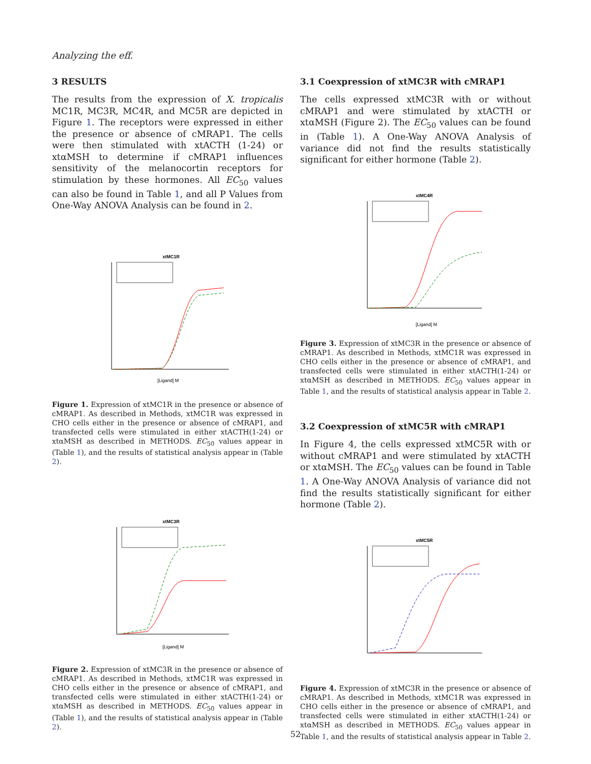Analyzing the eff.
3 RESULTS
The results from the expression of X. tropicalis MC1R, MC3R, MC4R, and MC5R are depicted in Figure 1. The receptors were expressed in either the presence or absence of cMRAP1. The cells were then stimulated with xtACTH (1-24) or xtαMSH to determine if cMRAP1 influences sensitivity of the melanocortin receptors for stimulation by these hormones. All EC<sub>50</sub> values can also be found in Table 1, and all P Values from One-Way ANOVA Analysis can be found in 2.
xtMC1R
[Ligand] M
Figure 1. Expression of xtMC1R in the presence or absence of cMRAP1. As described in Methods, xtMC1R was expressed in CHO cells either in the presence or absence of cMRAP1, and transfected cells were stimulated in either xtACTH(1-24) or xtαMSH as described in METHODS. EC<sub>50</sub> values appear in (Table 1), and the results of statistical analysis appear in (Table 2).
xtMC3R
[Ligand] M
Figure 2. Expression of xtMC3R in the presence or absence of cMRAP1. As described in Methods, xtMC1R was expressed in CHO cells either in the presence or absence of cMRAP1, and transfected cells were stimulated in either xtACTH(1-24) or xtαMSH as described in METHODS. EC<sub>50</sub> values appear in (Table 1), and the results of statistical analysis appear in (Table 2).
3.1 Coexpression of xtMC3R with cMRAP1
The cells expressed xtMC3R with or without cMRAP1 and were stimulated by xtACTH or xtαMSH (Figure 2). The EC<sub>50</sub> values can be found in (Table 1). A One-Way ANOVA Analysis of variance did not find the results statistically significant for either hormone (Table 2).
xtMC4R
[Ligand] M
Figure 3. Expression of xtMC3R in the presence or absence of cMRAP1. As described in Methods, xtMC1R was expressed in CHO cells either in the presence or absence of cMRAP1, and transfected cells were stimulated in either xtACTH(1-24) or xtαMSH as described in METHODS. EC<sub>50</sub> values appear in Table 1, and the results of statistical analysis appear in Table 2.
3.2 Coexpression of xtMC5R with cMRAP1
In Figure 4, the cells expressed xtMC5R with or without cMRAP1 and were stimulated by xtACTH or xtαMSH. The EC<sub>50</sub> values can be found in Table 1. A One-Way ANOVA Analysis of variance did not find the results statistically significant for either hormone (Table 2).
xtMC5R
Figure 4. Expression of xtMC3R in the presence or absence of cMRAP1. As described in Methods, xtMC1R was expressed in CHO cells either in the presence or absence of cMRAP1, and transfected cells were stimulated in either xtACTH(1-24) or xtαMSH as described in METHODS. EC<sub>50</sub> values appear in Table 1, and the results of statistical analysis appear in Table 2.
52